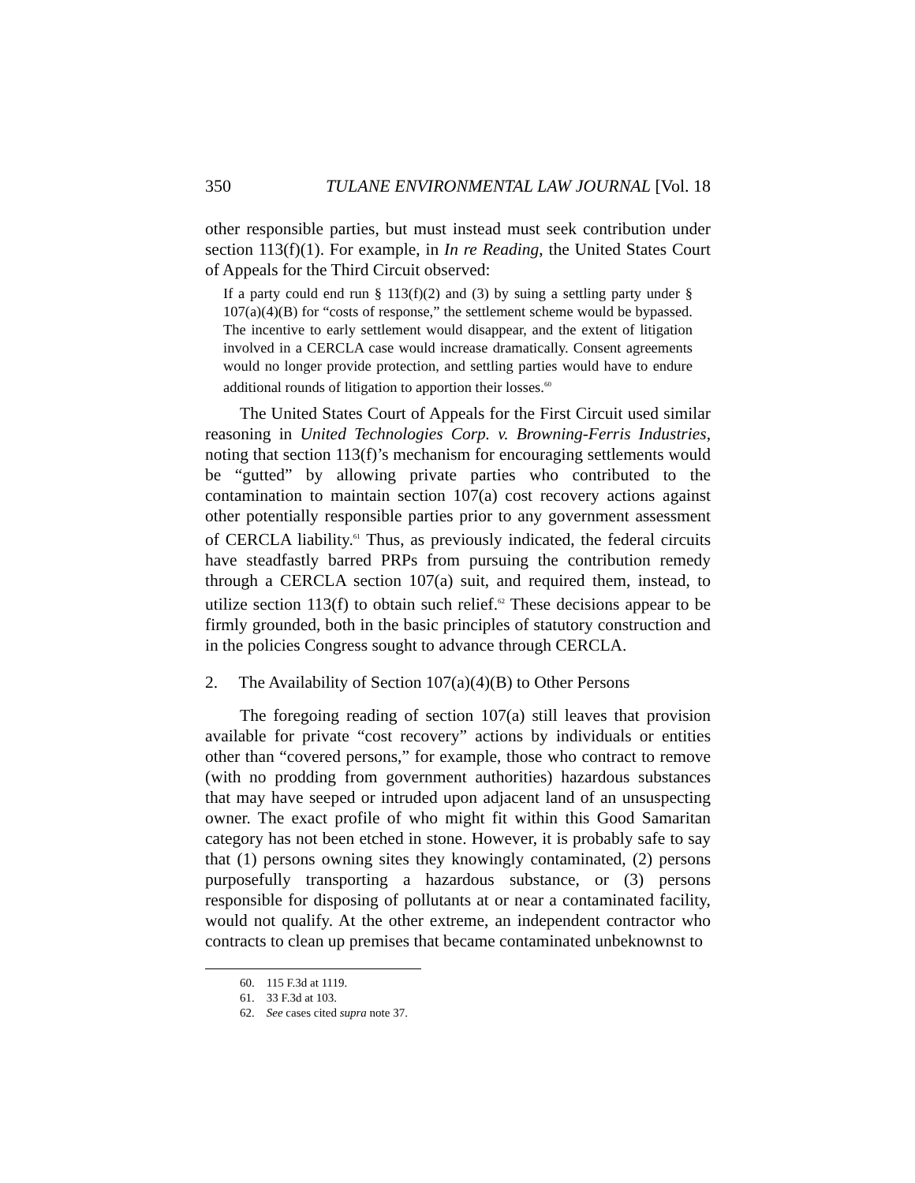350 TULANE ENVIRONMENTAL LAW JOURNAL [Vol. 18
other responsible parties, but must instead must seek contribution under section 113(f)(1). For example, in In re Reading, the United States Court of Appeals for the Third Circuit observed:
If a party could end run § 113(f)(2) and (3) by suing a settling party under § 107(a)(4)(B) for “costs of response,” the settlement scheme would be bypassed. The incentive to early settlement would disappear, and the extent of litigation involved in a CERCLA case would increase dramatically. Consent agreements would no longer provide protection, and settling parties would have to endure additional rounds of litigation to apportion their losses.<sup>60</sup>
The United States Court of Appeals for the First Circuit used similar reasoning in United Technologies Corp. v. Browning-Ferris Industries, noting that section 113(f)’s mechanism for encouraging settlements would be “gutted” by allowing private parties who contributed to the contamination to maintain section 107(a) cost recovery actions against other potentially responsible parties prior to any government assessment of CERCLA liability.<sup>61</sup> Thus, as previously indicated, the federal circuits have steadfastly barred PRPs from pursuing the contribution remedy through a CERCLA section 107(a) suit, and required them, instead, to utilize section 113(f) to obtain such relief.<sup>62</sup> These decisions appear to be firmly grounded, both in the basic principles of statutory construction and in the policies Congress sought to advance through CERCLA.
2. The Availability of Section 107(a)(4)(B) to Other Persons
The foregoing reading of section 107(a) still leaves that provision available for private “cost recovery” actions by individuals or entities other than “covered persons,” for example, those who contract to remove (with no prodding from government authorities) hazardous substances that may have seeped or intruded upon adjacent land of an unsuspecting owner. The exact profile of who might fit within this Good Samaritan category has not been etched in stone. However, it is probably safe to say that (1) persons owning sites they knowingly contaminated, (2) persons purposefully transporting a hazardous substance, or (3) persons responsible for disposing of pollutants at or near a contaminated facility, would not qualify. At the other extreme, an independent contractor who contracts to clean up premises that became contaminated unbeknownst to
60. 115 F.3d at 1119.
61. 33 F.3d at 103.
62. See cases cited supra note 37.